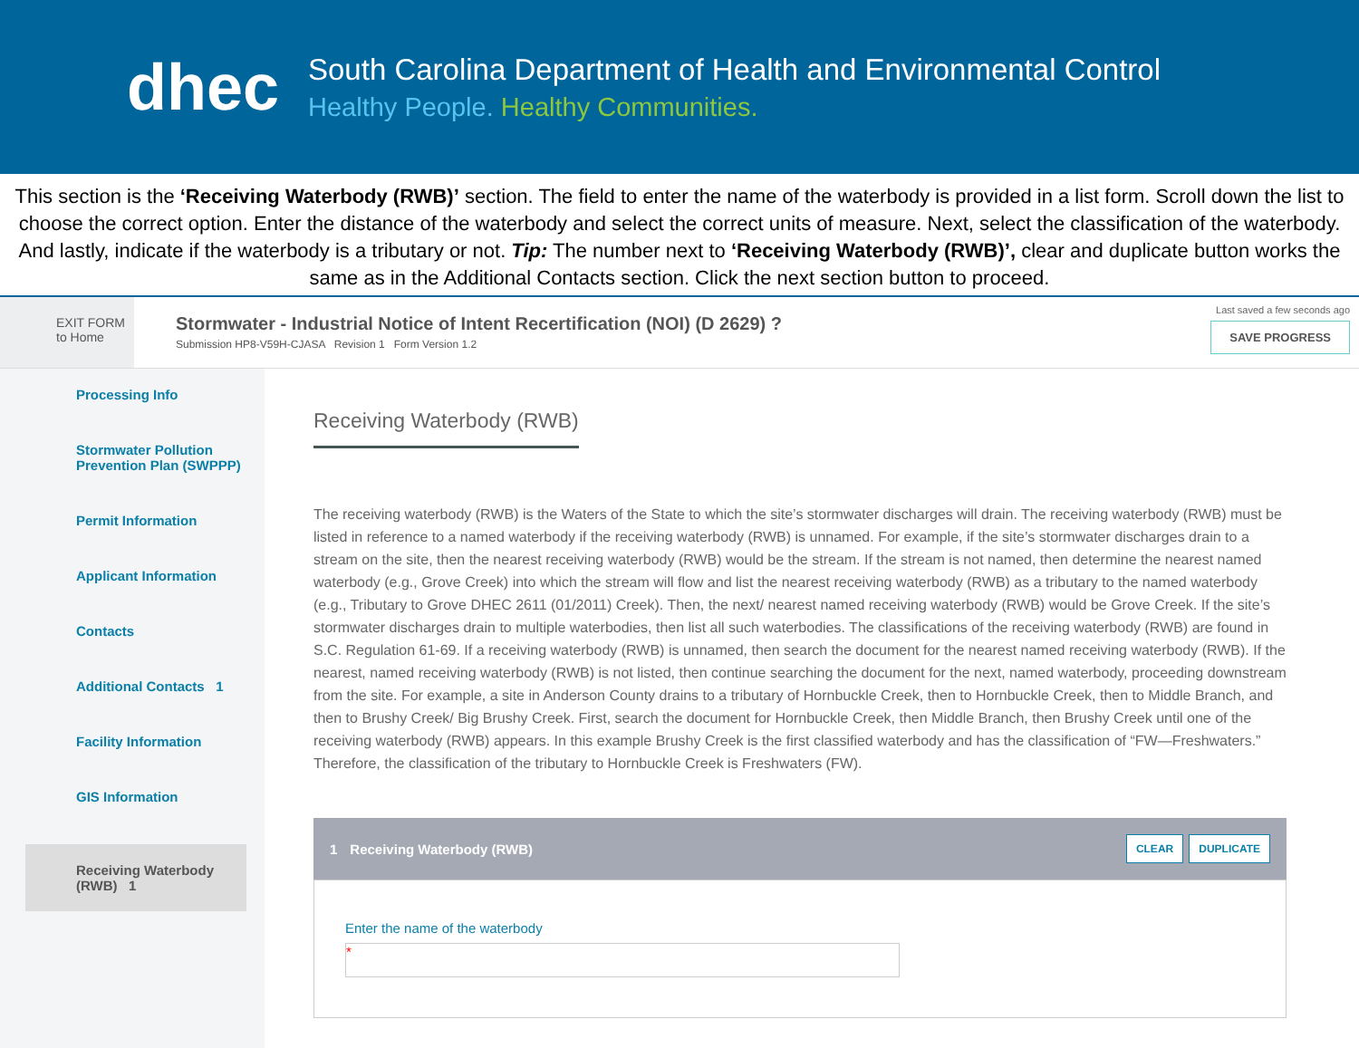dhec
South Carolina Department of Health and Environmental Control
Healthy People. Healthy Communities.
This section is the ‘Receiving Waterbody (RWB)’ section. The field to enter the name of the waterbody is provided in a list form. Scroll down the list to choose the correct option. Enter the distance of the waterbody and select the correct units of measure. Next, select the classification of the waterbody. And lastly, indicate if the waterbody is a tributary or not. Tip: The number next to ‘Receiving Waterbody (RWB)’, clear and duplicate button works the same as in the Additional Contacts section. Click the next section button to proceed.
EXIT FORM
to Home
Stormwater - Industrial Notice of Intent Recertification (NOI) (D 2629) ?
Submission HP8-V59H-CJASA Revision 1 Form Version 1.2
Last saved a few seconds ago
SAVE PROGRESS
Processing Info
Stormwater Pollution Prevention Plan (SWPPP)
Permit Information
Applicant Information
Contacts
Additional Contacts 1
Facility Information
GIS Information
Receiving Waterbody (RWB) 1
Receiving Waterbody (RWB)
The receiving waterbody (RWB) is the Waters of the State to which the site’s stormwater discharges will drain. The receiving waterbody (RWB) must be listed in reference to a named waterbody if the receiving waterbody (RWB) is unnamed. For example, if the site’s stormwater discharges drain to a stream on the site, then the nearest receiving waterbody (RWB) would be the stream. If the stream is not named, then determine the nearest named waterbody (e.g., Grove Creek) into which the stream will flow and list the nearest receiving waterbody (RWB) as a tributary to the named waterbody (e.g., Tributary to Grove DHEC 2611 (01/2011) Creek). Then, the next/ nearest named receiving waterbody (RWB) would be Grove Creek. If the site’s stormwater discharges drain to multiple waterbodies, then list all such waterbodies. The classifications of the receiving waterbody (RWB) are found in S.C. Regulation 61-69. If a receiving waterbody (RWB) is unnamed, then search the document for the nearest named receiving waterbody (RWB). If the nearest, named receiving waterbody (RWB) is not listed, then continue searching the document for the next, named waterbody, proceeding downstream from the site. For example, a site in Anderson County drains to a tributary of Hornbuckle Creek, then to Hornbuckle Creek, then to Middle Branch, and then to Brushy Creek/ Big Brushy Creek. First, search the document for Hornbuckle Creek, then Middle Branch, then Brushy Creek until one of the receiving waterbody (RWB) appears. In this example Brushy Creek is the first classified waterbody and has the classification of “FW—Freshwaters.” Therefore, the classification of the tributary to Hornbuckle Creek is Freshwaters (FW).
1 Receiving Waterbody (RWB) CLEAR DUPLICATE
Enter the name of the waterbody
*